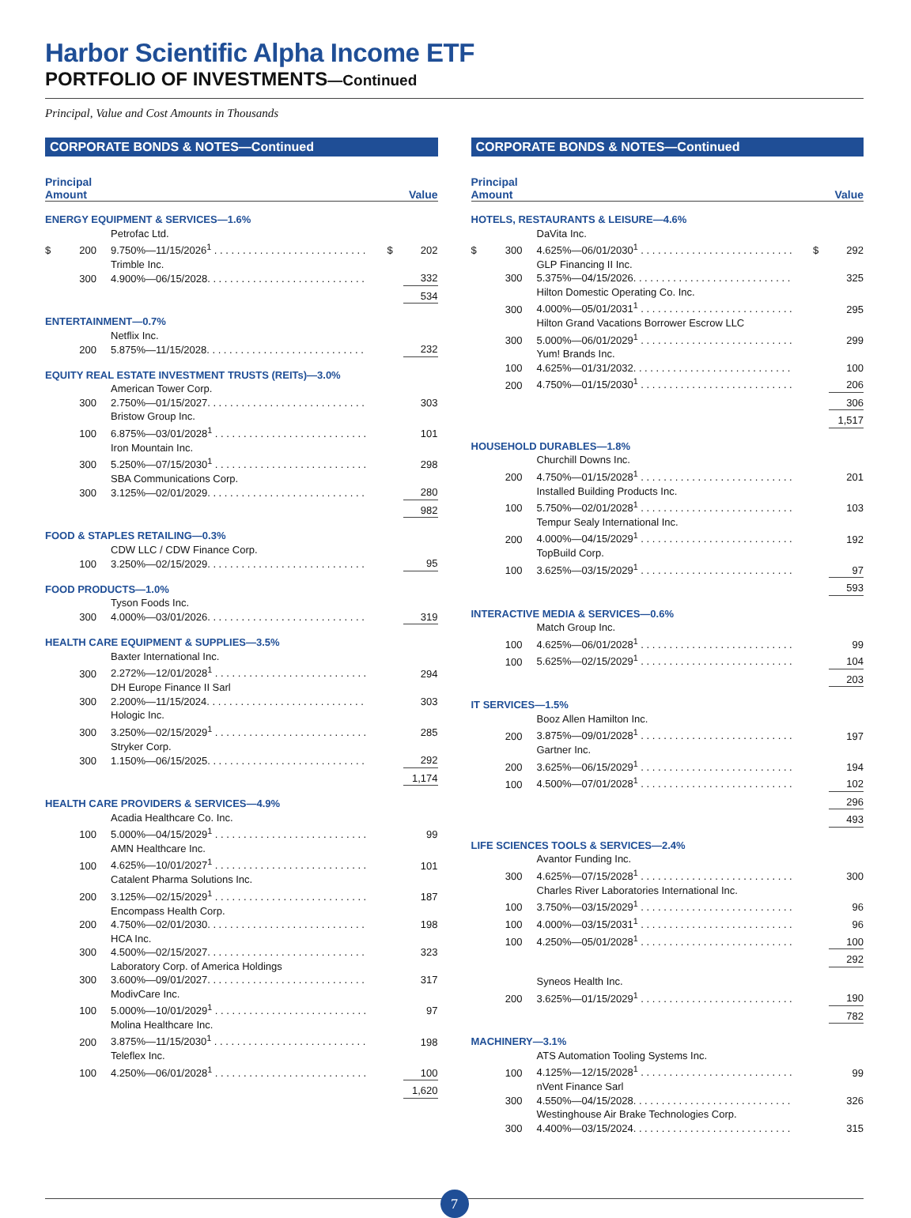Harbor Scientific Alpha Income ETF
PORTFOLIO OF INVESTMENTS—Continued
Principal, Value and Cost Amounts in Thousands
CORPORATE BONDS & NOTES—Continued
| Principal Amount | | | | Value |
| --- | --- | --- | --- | --- |
| ENERGY EQUIPMENT & SERVICES—1.6% | | | | |
| | | Petrofac Ltd. | | |
| $ | 200 | 9.750%—11/15/2026<sup>1</sup> . . . . . . . . . . . . . . . . . . . . . . . . . . . | $ | 202 |
| | | Trimble Inc. | | |
| | 300 | 4.900%—06/15/2028. . . . . . . . . . . . . . . . . . . . . . . . . . . . | | 332 |
| | | | | 534 |
| ENTERTAINMENT—0.7% | | | | |
| | | Netflix Inc. | | |
| | 200 | 5.875%—11/15/2028. . . . . . . . . . . . . . . . . . . . . . . . . . . . | | 232 |
| EQUITY REAL ESTATE INVESTMENT TRUSTS (REITs)—3.0% | | | | |
| | | American Tower Corp. | | |
| | 300 | 2.750%—01/15/2027. . . . . . . . . . . . . . . . . . . . . . . . . . . . | | 303 |
| | | Bristow Group Inc. | | |
| | 100 | 6.875%—03/01/2028<sup>1</sup> . . . . . . . . . . . . . . . . . . . . . . . . . . . | | 101 |
| | | Iron Mountain Inc. | | |
| | 300 | 5.250%—07/15/2030<sup>1</sup> . . . . . . . . . . . . . . . . . . . . . . . . . . . | | 298 |
| | | SBA Communications Corp. | | |
| | 300 | 3.125%—02/01/2029. . . . . . . . . . . . . . . . . . . . . . . . . . . . | | 280 |
| | | | | 982 |
| FOOD & STAPLES RETAILING—0.3% | | | | |
| | | CDW LLC / CDW Finance Corp. | | |
| | 100 | 3.250%—02/15/2029. . . . . . . . . . . . . . . . . . . . . . . . . . . . | | 95 |
| FOOD PRODUCTS—1.0% | | | | |
| | | Tyson Foods Inc. | | |
| | 300 | 4.000%—03/01/2026. . . . . . . . . . . . . . . . . . . . . . . . . . . . | | 319 |
| HEALTH CARE EQUIPMENT & SUPPLIES—3.5% | | | | |
| | | Baxter International Inc. | | |
| | 300 | 2.272%—12/01/2028<sup>1</sup> . . . . . . . . . . . . . . . . . . . . . . . . . . . | | 294 |
| | | DH Europe Finance II Sarl | | |
| | 300 | 2.200%—11/15/2024. . . . . . . . . . . . . . . . . . . . . . . . . . . . | | 303 |
| | | Hologic Inc. | | |
| | 300 | 3.250%—02/15/2029<sup>1</sup> . . . . . . . . . . . . . . . . . . . . . . . . . . . | | 285 |
| | | Stryker Corp. | | |
| | 300 | 1.150%—06/15/2025. . . . . . . . . . . . . . . . . . . . . . . . . . . . | | 292 |
| | | | | 1,174 |
| HEALTH CARE PROVIDERS & SERVICES—4.9% | | | | |
| | | Acadia Healthcare Co. Inc. | | |
| | 100 | 5.000%—04/15/2029<sup>1</sup> . . . . . . . . . . . . . . . . . . . . . . . . . . . | | 99 |
| | | AMN Healthcare Inc. | | |
| | 100 | 4.625%—10/01/2027<sup>1</sup> . . . . . . . . . . . . . . . . . . . . . . . . . . . | | 101 |
| | | Catalent Pharma Solutions Inc. | | |
| | 200 | 3.125%—02/15/2029<sup>1</sup> . . . . . . . . . . . . . . . . . . . . . . . . . . . | | 187 |
| | | Encompass Health Corp. | | |
| | 200 | 4.750%—02/01/2030. . . . . . . . . . . . . . . . . . . . . . . . . . . . | | 198 |
| | | HCA Inc. | | |
| | 300 | 4.500%—02/15/2027. . . . . . . . . . . . . . . . . . . . . . . . . . . . | | 323 |
| | | Laboratory Corp. of America Holdings | | |
| | 300 | 3.600%—09/01/2027. . . . . . . . . . . . . . . . . . . . . . . . . . . . | | 317 |
| | | ModivCare Inc. | | |
| | 100 | 5.000%—10/01/2029<sup>1</sup> . . . . . . . . . . . . . . . . . . . . . . . . . . . | | 97 |
| | | Molina Healthcare Inc. | | |
| | 200 | 3.875%—11/15/2030<sup>1</sup> . . . . . . . . . . . . . . . . . . . . . . . . . . . | | 198 |
| | | Teleflex Inc. | | |
| | 100 | 4.250%—06/01/2028<sup>1</sup> . . . . . . . . . . . . . . . . . . . . . . . . . . . | | 100 |
| | | | | 1,620 |
CORPORATE BONDS & NOTES—Continued
| Principal Amount | | | | Value |
| --- | --- | --- | --- | --- |
| HOTELS, RESTAURANTS & LEISURE—4.6% | | | | |
| | | DaVita Inc. | | |
| $ | 300 | 4.625%—06/01/2030<sup>1</sup> . . . . . . . . . . . . . . . . . . . . . . . . . . . | $ | 292 |
| | | GLP Financing II Inc. | | |
| | 300 | 5.375%—04/15/2026. . . . . . . . . . . . . . . . . . . . . . . . . . . . | | 325 |
| | | Hilton Domestic Operating Co. Inc. | | |
| | 300 | 4.000%—05/01/2031<sup>1</sup> . . . . . . . . . . . . . . . . . . . . . . . . . . . | | 295 |
| | | Hilton Grand Vacations Borrower Escrow LLC | | |
| | 300 | 5.000%—06/01/2029<sup>1</sup> . . . . . . . . . . . . . . . . . . . . . . . . . . . | | 299 |
| | | Yum! Brands Inc. | | |
| | 100 | 4.625%—01/31/2032. . . . . . . . . . . . . . . . . . . . . . . . . . . . | | 100 |
| | 200 | 4.750%—01/15/2030<sup>1</sup> . . . . . . . . . . . . . . . . . . . . . . . . . . . | | 206 |
| | | | | 306 |
| | | | | 1,517 |
| HOUSEHOLD DURABLES—1.8% | | | | |
| | | Churchill Downs Inc. | | |
| | 200 | 4.750%—01/15/2028<sup>1</sup> . . . . . . . . . . . . . . . . . . . . . . . . . . . | | 201 |
| | | Installed Building Products Inc. | | |
| | 100 | 5.750%—02/01/2028<sup>1</sup> . . . . . . . . . . . . . . . . . . . . . . . . . . . | | 103 |
| | | Tempur Sealy International Inc. | | |
| | 200 | 4.000%—04/15/2029<sup>1</sup> . . . . . . . . . . . . . . . . . . . . . . . . . . . | | 192 |
| | | TopBuild Corp. | | |
| | 100 | 3.625%—03/15/2029<sup>1</sup> . . . . . . . . . . . . . . . . . . . . . . . . . . . | | 97 |
| | | | | 593 |
| INTERACTIVE MEDIA & SERVICES—0.6% | | | | |
| | | Match Group Inc. | | |
| | 100 | 4.625%—06/01/2028<sup>1</sup> . . . . . . . . . . . . . . . . . . . . . . . . . . . | | 99 |
| | 100 | 5.625%—02/15/2029<sup>1</sup> . . . . . . . . . . . . . . . . . . . . . . . . . . . | | 104 |
| | | | | 203 |
| IT SERVICES—1.5% | | | | |
| | | Booz Allen Hamilton Inc. | | |
| | 200 | 3.875%—09/01/2028<sup>1</sup> . . . . . . . . . . . . . . . . . . . . . . . . . . . | | 197 |
| | | Gartner Inc. | | |
| | 200 | 3.625%—06/15/2029<sup>1</sup> . . . . . . . . . . . . . . . . . . . . . . . . . . . | | 194 |
| | 100 | 4.500%—07/01/2028<sup>1</sup> . . . . . . . . . . . . . . . . . . . . . . . . . . . | | 102 |
| | | | | 296 |
| | | | | 493 |
| LIFE SCIENCES TOOLS & SERVICES—2.4% | | | | |
| | | Avantor Funding Inc. | | |
| | 300 | 4.625%—07/15/2028<sup>1</sup> . . . . . . . . . . . . . . . . . . . . . . . . . . . | | 300 |
| | | Charles River Laboratories International Inc. | | |
| | 100 | 3.750%—03/15/2029<sup>1</sup> . . . . . . . . . . . . . . . . . . . . . . . . . . . | | 96 |
| | 100 | 4.000%—03/15/2031<sup>1</sup> . . . . . . . . . . . . . . . . . . . . . . . . . . . | | 96 |
| | 100 | 4.250%—05/01/2028<sup>1</sup> . . . . . . . . . . . . . . . . . . . . . . . . . . . | | 100 |
| | | | | 292 |
| | | Syneos Health Inc. | | |
| | 200 | 3.625%—01/15/2029<sup>1</sup> . . . . . . . . . . . . . . . . . . . . . . . . . . . | | 190 |
| | | | | 782 |
| MACHINERY—3.1% | | | | |
| | | ATS Automation Tooling Systems Inc. | | |
| | 100 | 4.125%—12/15/2028<sup>1</sup> . . . . . . . . . . . . . . . . . . . . . . . . . . . | | 99 |
| | | nVent Finance Sarl | | |
| | 300 | 4.550%—04/15/2028. . . . . . . . . . . . . . . . . . . . . . . . . . . . | | 326 |
| | | Westinghouse Air Brake Technologies Corp. | | |
| | 300 | 4.400%—03/15/2024. . . . . . . . . . . . . . . . . . . . . . . . . . . . | | 315 |
7